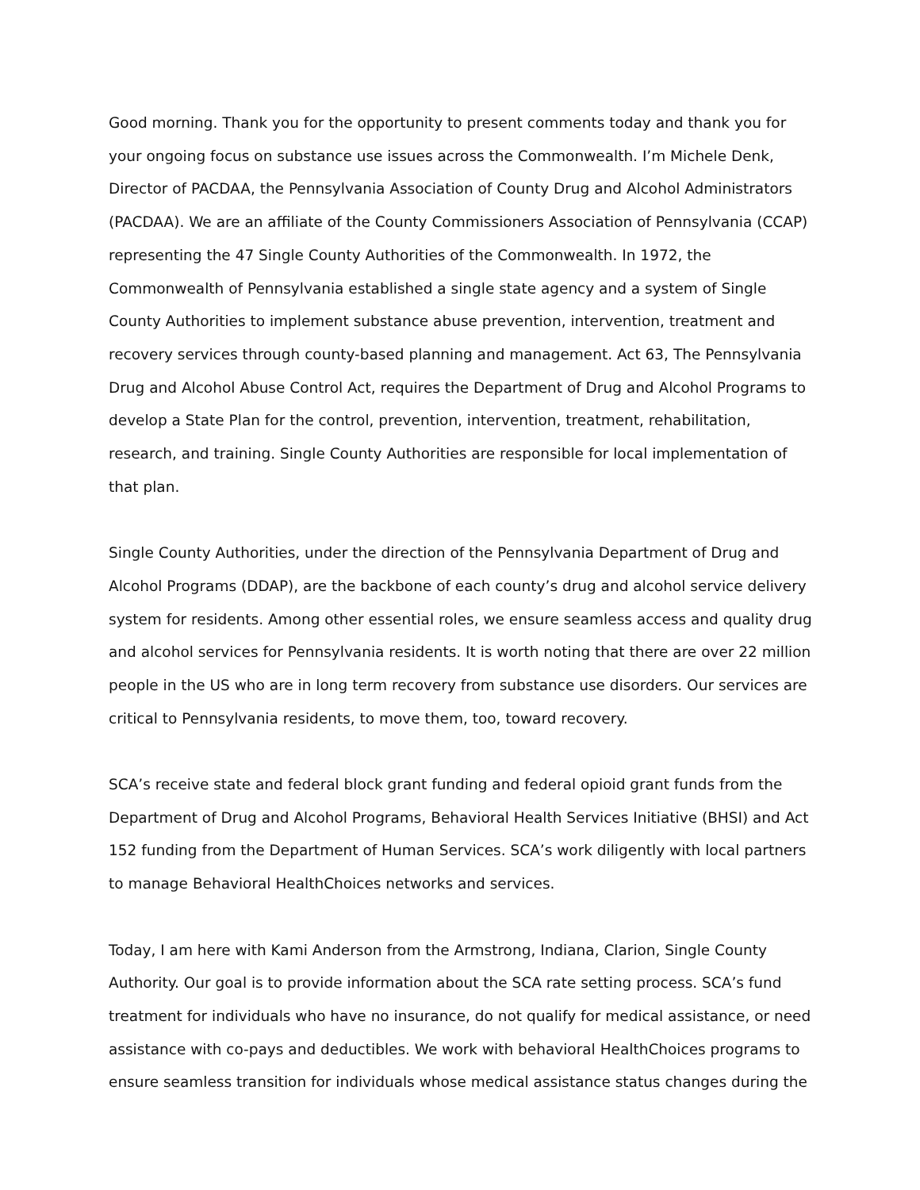Good morning. Thank you for the opportunity to present comments today and thank you for your ongoing focus on substance use issues across the Commonwealth. I’m Michele Denk, Director of PACDAA, the Pennsylvania Association of County Drug and Alcohol Administrators (PACDAA). We are an affiliate of the County Commissioners Association of Pennsylvania (CCAP) representing the 47 Single County Authorities of the Commonwealth. In 1972, the Commonwealth of Pennsylvania established a single state agency and a system of Single County Authorities to implement substance abuse prevention, intervention, treatment and recovery services through county-based planning and management. Act 63, The Pennsylvania Drug and Alcohol Abuse Control Act, requires the Department of Drug and Alcohol Programs to develop a State Plan for the control, prevention, intervention, treatment, rehabilitation, research, and training. Single County Authorities are responsible for local implementation of that plan.
Single County Authorities, under the direction of the Pennsylvania Department of Drug and Alcohol Programs (DDAP), are the backbone of each county’s drug and alcohol service delivery system for residents. Among other essential roles, we ensure seamless access and quality drug and alcohol services for Pennsylvania residents. It is worth noting that there are over 22 million people in the US who are in long term recovery from substance use disorders. Our services are critical to Pennsylvania residents, to move them, too, toward recovery.
SCA’s receive state and federal block grant funding and federal opioid grant funds from the Department of Drug and Alcohol Programs, Behavioral Health Services Initiative (BHSI) and Act 152 funding from the Department of Human Services. SCA’s work diligently with local partners to manage Behavioral HealthChoices networks and services.
Today, I am here with Kami Anderson from the Armstrong, Indiana, Clarion, Single County Authority. Our goal is to provide information about the SCA rate setting process. SCA’s fund treatment for individuals who have no insurance, do not qualify for medical assistance, or need assistance with co-pays and deductibles. We work with behavioral HealthChoices programs to ensure seamless transition for individuals whose medical assistance status changes during the